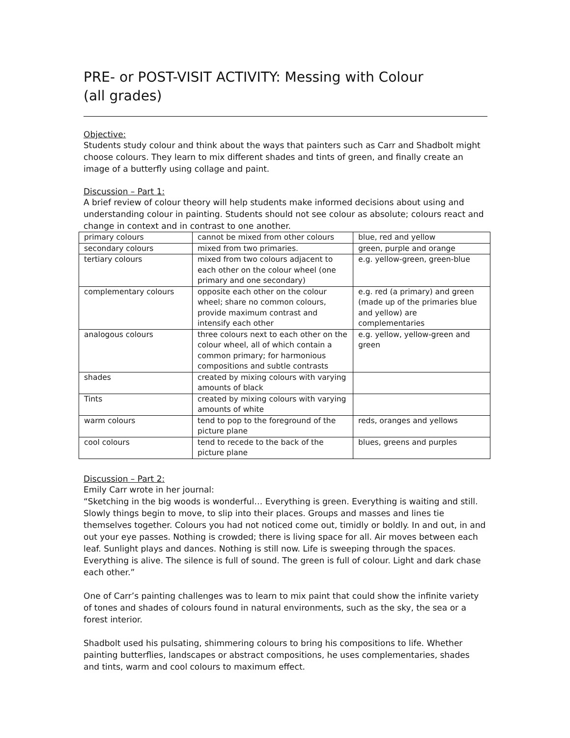PRE- or POST-VISIT ACTIVITY: Messing with Colour
(all grades)
Objective:
Students study colour and think about the ways that painters such as Carr and Shadbolt might choose colours. They learn to mix different shades and tints of green, and finally create an image of a butterfly using collage and paint.
Discussion – Part 1:
A brief review of colour theory will help students make informed decisions about using and understanding colour in painting. Students should not see colour as absolute; colours react and change in context and in contrast to one another.
| primary colours | cannot be mixed from other colours | blue, red and yellow |
| secondary colours | mixed from two primaries. | green, purple and orange |
| tertiary colours | mixed from two colours adjacent to each other on the colour wheel (one primary and one secondary) | e.g. yellow-green, green-blue |
| complementary colours | opposite each other on the colour wheel; share no common colours, provide maximum contrast and intensify each other | e.g. red (a primary) and green (made up of the primaries blue and yellow) are complementaries |
| analogous colours | three colours next to each other on the colour wheel, all of which contain a common primary; for harmonious compositions and subtle contrasts | e.g. yellow, yellow-green and green |
| shades | created by mixing colours with varying amounts of black | |
| Tints | created by mixing colours with varying amounts of white | |
| warm colours | tend to pop to the foreground of the picture plane | reds, oranges and yellows |
| cool colours | tend to recede to the back of the picture plane | blues, greens and purples |
Discussion – Part 2:
Emily Carr wrote in her journal:
“Sketching in the big woods is wonderful… Everything is green. Everything is waiting and still. Slowly things begin to move, to slip into their places. Groups and masses and lines tie themselves together. Colours you had not noticed come out, timidly or boldly. In and out, in and out your eye passes. Nothing is crowded; there is living space for all. Air moves between each leaf. Sunlight plays and dances. Nothing is still now. Life is sweeping through the spaces. Everything is alive. The silence is full of sound. The green is full of colour. Light and dark chase each other.”
One of Carr’s painting challenges was to learn to mix paint that could show the infinite variety of tones and shades of colours found in natural environments, such as the sky, the sea or a forest interior.
Shadbolt used his pulsating, shimmering colours to bring his compositions to life. Whether painting butterflies, landscapes or abstract compositions, he uses complementaries, shades and tints, warm and cool colours to maximum effect.